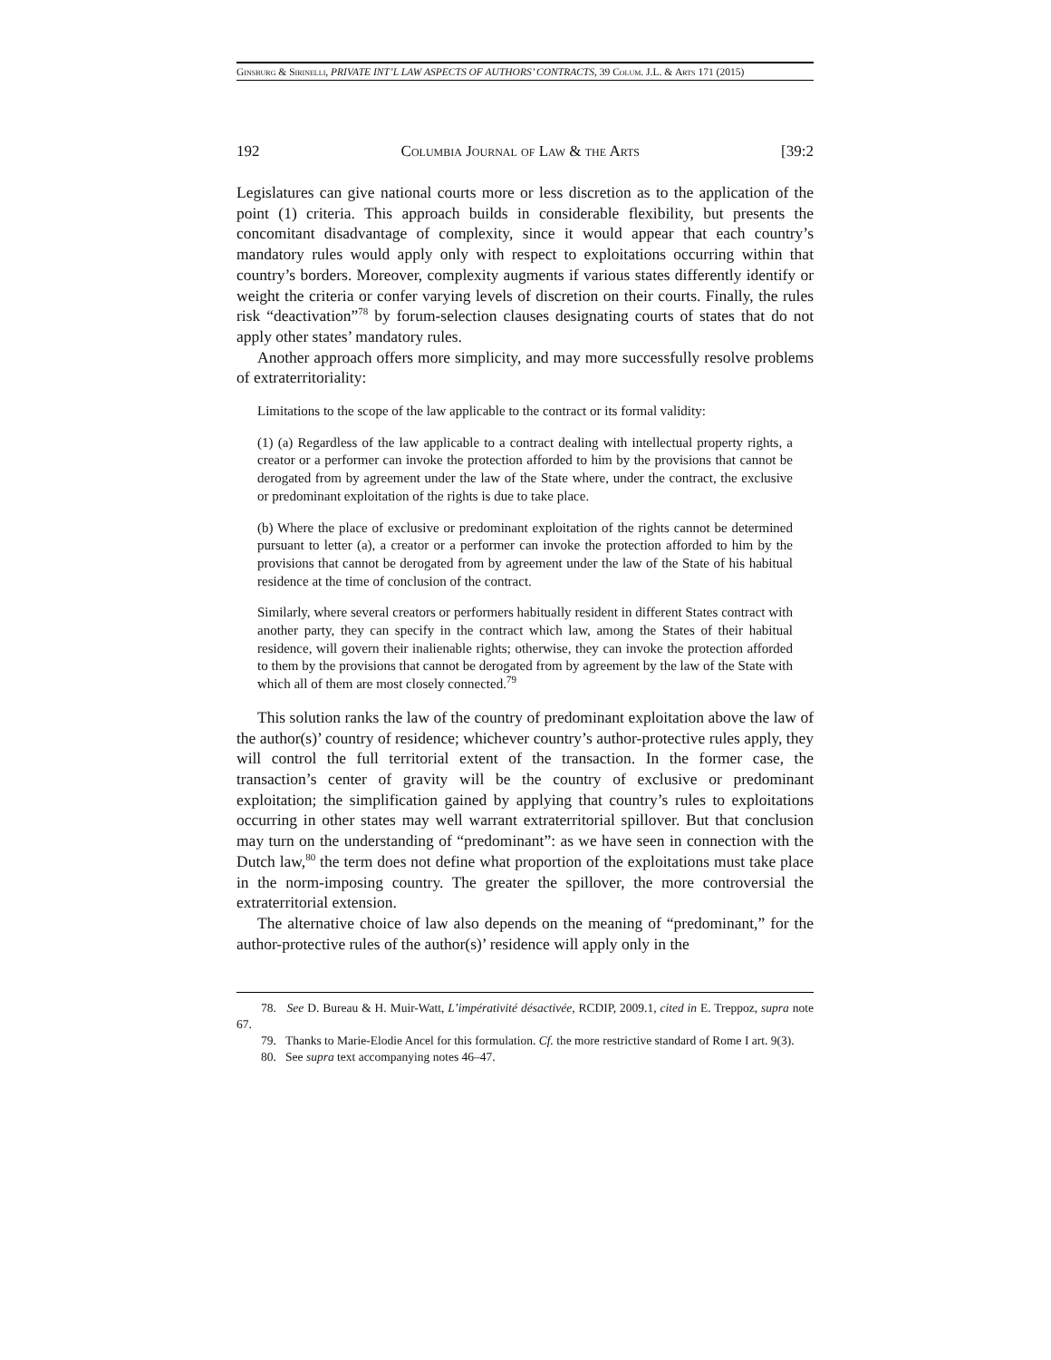Ginsburg & Sirinelli, PRIVATE INT’L LAW ASPECTS OF AUTHORS’ CONTRACTS, 39 Colum. J.L. & Arts 171 (2015)
192 Columbia Journal of Law & the Arts [39:2
Legislatures can give national courts more or less discretion as to the application of the point (1) criteria. This approach builds in considerable flexibility, but presents the concomitant disadvantage of complexity, since it would appear that each country’s mandatory rules would apply only with respect to exploitations occurring within that country’s borders. Moreover, complexity augments if various states differently identify or weight the criteria or confer varying levels of discretion on their courts. Finally, the rules risk “deactivation”<sup>78</sup> by forum-selection clauses designating courts of states that do not apply other states’ mandatory rules.
Another approach offers more simplicity, and may more successfully resolve problems of extraterritoriality:
Limitations to the scope of the law applicable to the contract or its formal validity:
(1) (a) Regardless of the law applicable to a contract dealing with intellectual property rights, a creator or a performer can invoke the protection afforded to him by the provisions that cannot be derogated from by agreement under the law of the State where, under the contract, the exclusive or predominant exploitation of the rights is due to take place.
(b) Where the place of exclusive or predominant exploitation of the rights cannot be determined pursuant to letter (a), a creator or a performer can invoke the protection afforded to him by the provisions that cannot be derogated from by agreement under the law of the State of his habitual residence at the time of conclusion of the contract.
Similarly, where several creators or performers habitually resident in different States contract with another party, they can specify in the contract which law, among the States of their habitual residence, will govern their inalienable rights; otherwise, they can invoke the protection afforded to them by the provisions that cannot be derogated from by agreement by the law of the State with which all of them are most closely connected.<sup>79</sup>
This solution ranks the law of the country of predominant exploitation above the law of the author(s)’ country of residence; whichever country’s author-protective rules apply, they will control the full territorial extent of the transaction. In the former case, the transaction’s center of gravity will be the country of exclusive or predominant exploitation; the simplification gained by applying that country’s rules to exploitations occurring in other states may well warrant extraterritorial spillover. But that conclusion may turn on the understanding of “predominant”: as we have seen in connection with the Dutch law,<sup>80</sup> the term does not define what proportion of the exploitations must take place in the norm-imposing country. The greater the spillover, the more controversial the extraterritorial extension.
The alternative choice of law also depends on the meaning of “predominant,” for the author-protective rules of the author(s)’ residence will apply only in the
78. See D. Bureau & H. Muir-Watt, L’impérativité désactivée, RCDIP, 2009.1, cited in E. Treppoz, supra note 67.
79. Thanks to Marie-Elodie Ancel for this formulation. Cf. the more restrictive standard of Rome I art. 9(3).
80. See supra text accompanying notes 46–47.